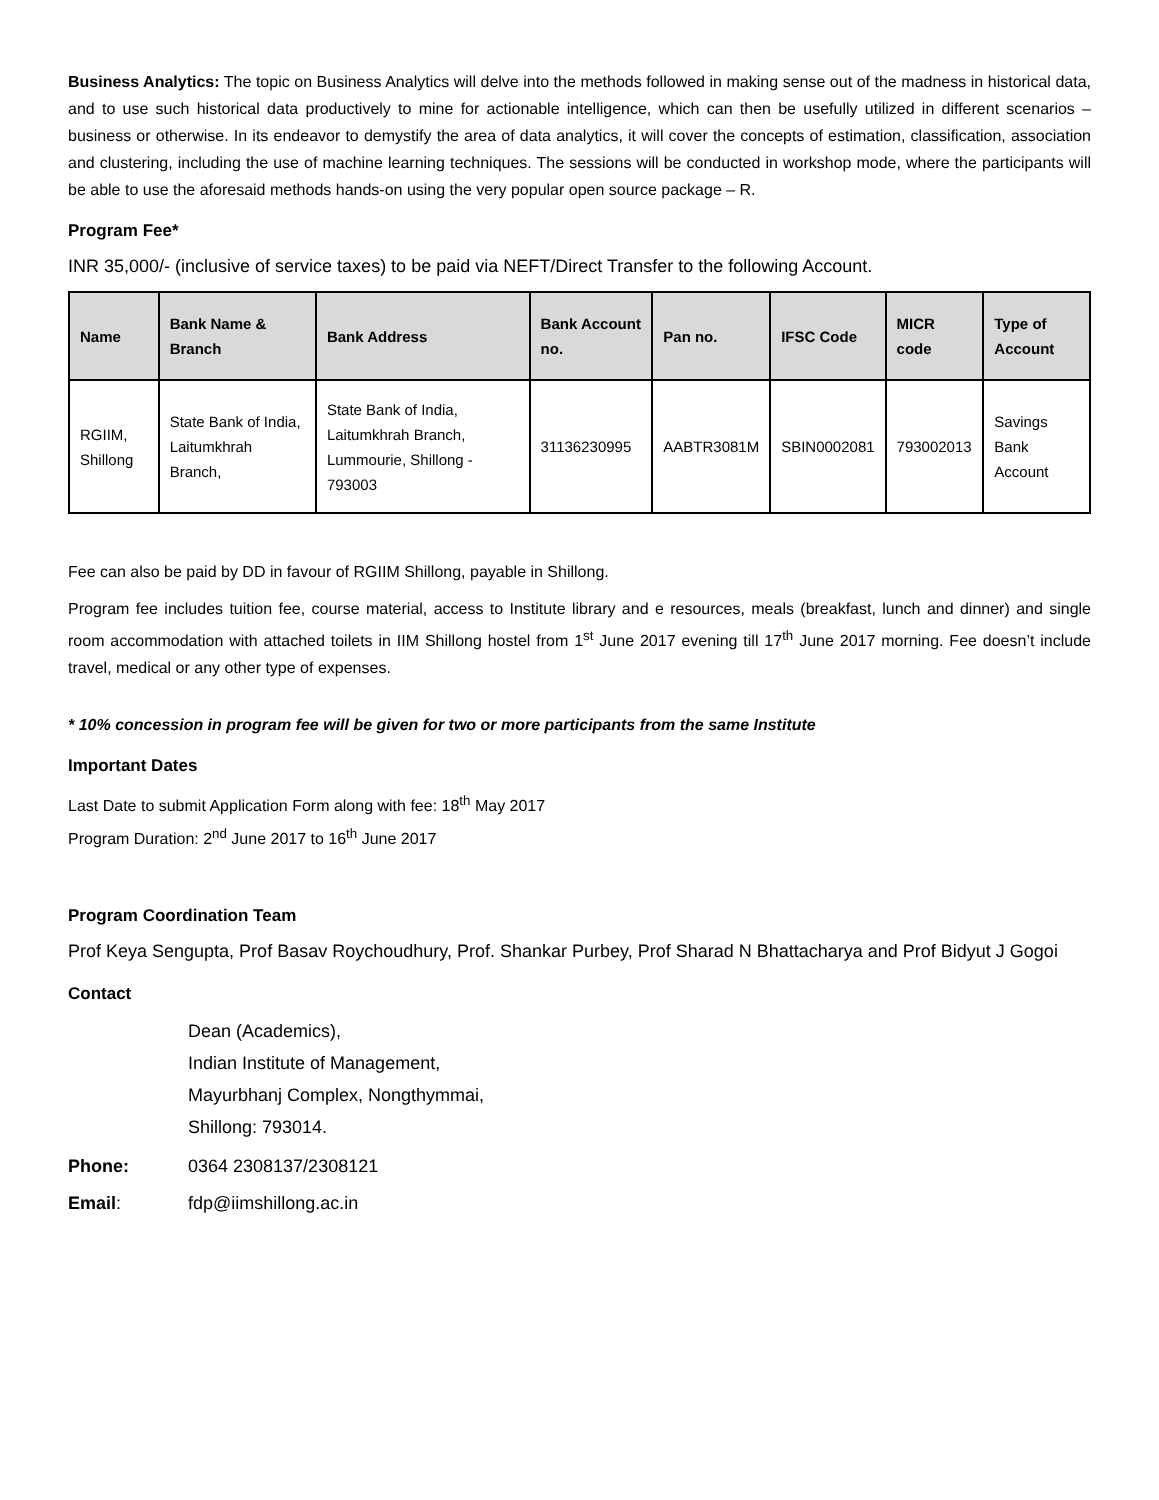Business Analytics: The topic on Business Analytics will delve into the methods followed in making sense out of the madness in historical data, and to use such historical data productively to mine for actionable intelligence, which can then be usefully utilized in different scenarios – business or otherwise. In its endeavor to demystify the area of data analytics, it will cover the concepts of estimation, classification, association and clustering, including the use of machine learning techniques. The sessions will be conducted in workshop mode, where the participants will be able to use the aforesaid methods hands-on using the very popular open source package – R.
Program Fee*
INR 35,000/- (inclusive of service taxes) to be paid via NEFT/Direct Transfer to the following Account.
| Name | Bank Name & Branch | Bank Address | Bank Account no. | Pan no. | IFSC Code | MICR code | Type of Account |
| --- | --- | --- | --- | --- | --- | --- | --- |
| RGIIM, Shillong | State Bank of India, Laitumkhrah Branch, | State Bank of India, Laitumkhrah Branch, Lummourie, Shillong - 793003 | 31136230995 | AABTR3081M | SBIN0002081 | 793002013 | Savings Bank Account |
Fee can also be paid by DD in favour of RGIIM Shillong, payable in Shillong.
Program fee includes tuition fee, course material, access to Institute library and e resources, meals (breakfast, lunch and dinner) and single room accommodation with attached toilets in IIM Shillong hostel from 1<sup>st</sup> June 2017 evening till 17<sup>th</sup> June 2017 morning. Fee doesn’t include travel, medical or any other type of expenses.
* 10% concession in program fee will be given for two or more participants from the same Institute
Important Dates
Last Date to submit Application Form along with fee: 18<sup>th</sup> May 2017
Program Duration: 2<sup>nd</sup> June 2017 to 16<sup>th</sup> June 2017
Program Coordination Team
Prof Keya Sengupta, Prof Basav Roychoudhury, Prof. Shankar Purbey, Prof Sharad N Bhattacharya and Prof Bidyut J Gogoi
Contact
Dean (Academics),
Indian Institute of Management,
Mayurbhanj Complex, Nongthymmai,
Shillong: 793014.
Phone: 0364 2308137/2308121
Email: fdp@iimshillong.ac.in